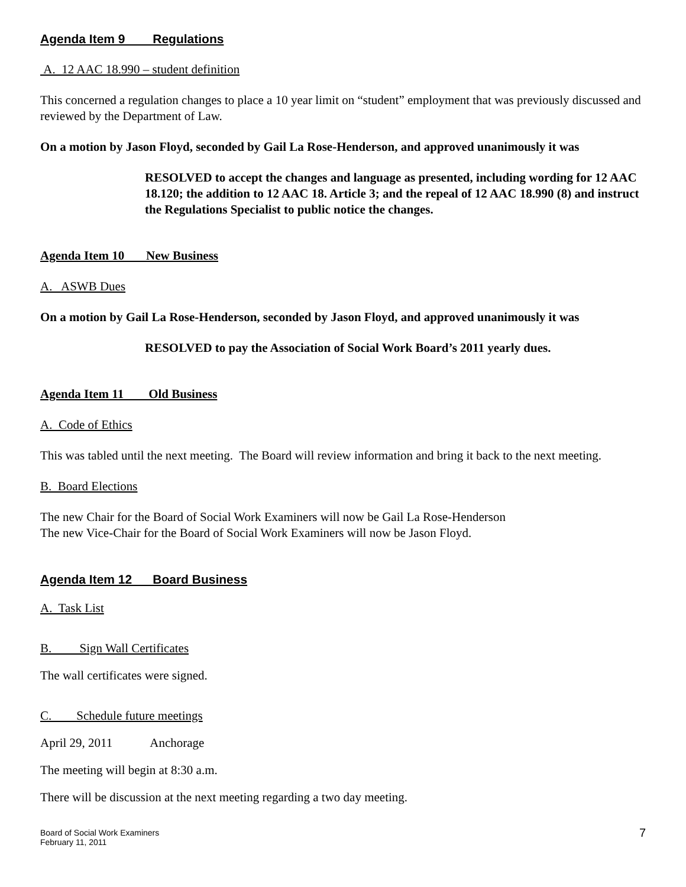Agenda Item 9 Regulations
A. 12 AAC 18.990 – student definition
This concerned a regulation changes to place a 10 year limit on “student” employment that was previously discussed and reviewed by the Department of Law.
On a motion by Jason Floyd, seconded by Gail La Rose-Henderson, and approved unanimously it was
RESOLVED to accept the changes and language as presented, including wording for 12 AAC 18.120; the addition to 12 AAC 18. Article 3; and the repeal of 12 AAC 18.990 (8) and instruct the Regulations Specialist to public notice the changes.
Agenda Item 10 New Business
A. ASWB Dues
On a motion by Gail La Rose-Henderson, seconded by Jason Floyd, and approved unanimously it was
RESOLVED to pay the Association of Social Work Board’s 2011 yearly dues.
Agenda Item 11 Old Business
A. Code of Ethics
This was tabled until the next meeting. The Board will review information and bring it back to the next meeting.
B. Board Elections
The new Chair for the Board of Social Work Examiners will now be Gail La Rose-Henderson
The new Vice-Chair for the Board of Social Work Examiners will now be Jason Floyd.
Agenda Item 12 Board Business
A. Task List
B. Sign Wall Certificates
The wall certificates were signed.
C. Schedule future meetings
April 29, 2011 Anchorage
The meeting will begin at 8:30 a.m.
There will be discussion at the next meeting regarding a two day meeting.
Board of Social Work Examiners
February 11, 2011
7